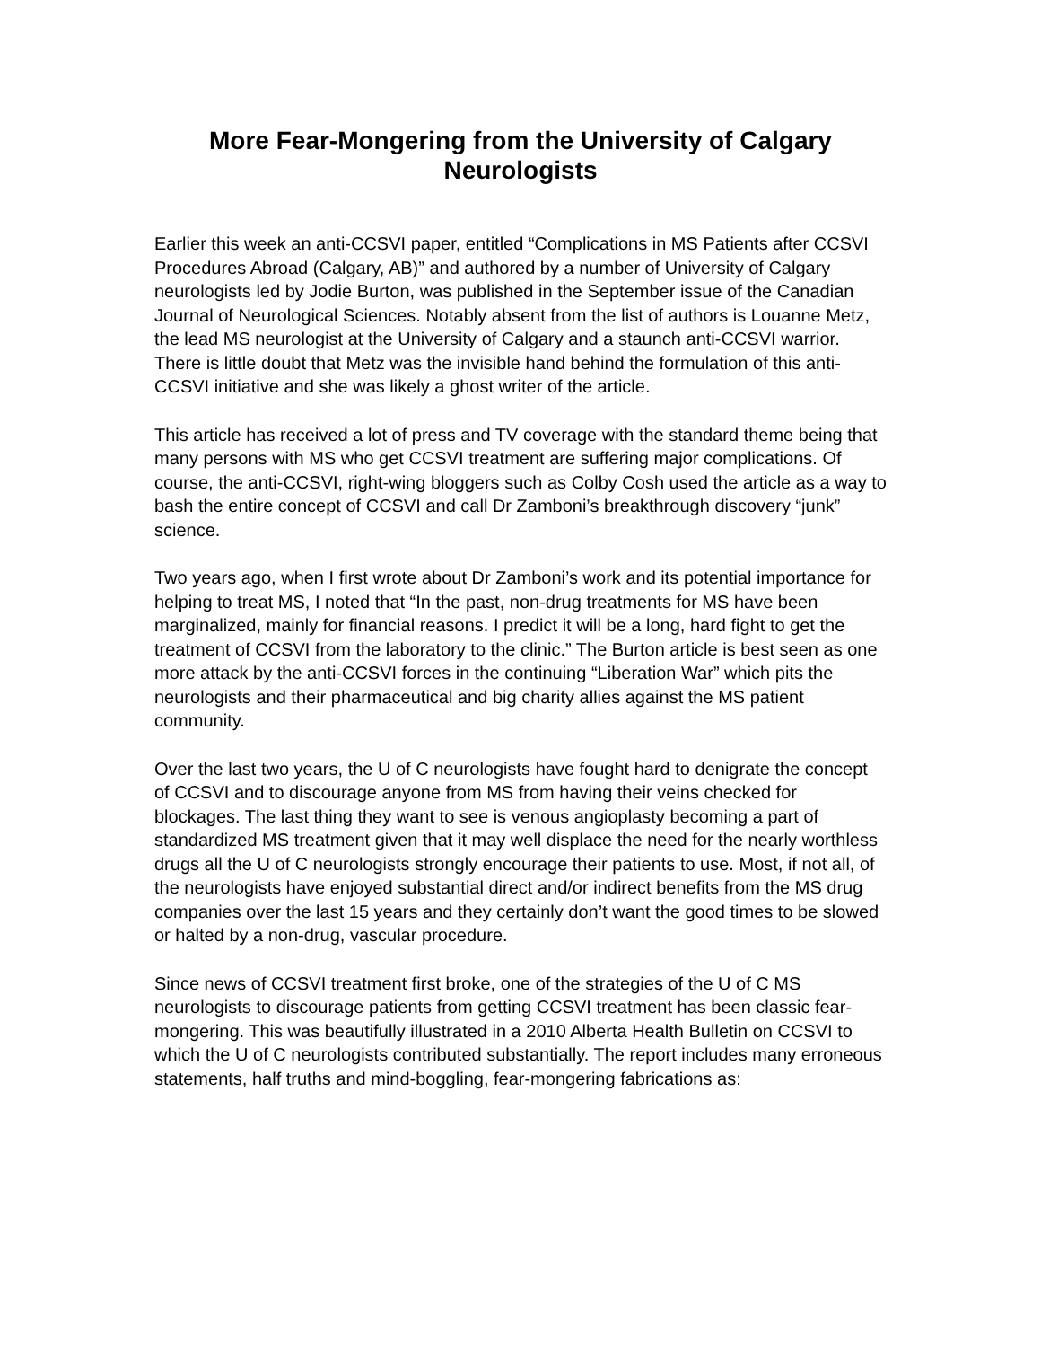More Fear-Mongering from the University of Calgary Neurologists
Earlier this week an anti-CCSVI paper, entitled “Complications in MS Patients after CCSVI Procedures Abroad (Calgary, AB)” and authored by a number of University of Calgary neurologists led by Jodie Burton, was published in the September issue of the Canadian Journal of Neurological Sciences. Notably absent from the list of authors is Louanne Metz, the lead MS neurologist at the University of Calgary and a staunch anti-CCSVI warrior. There is little doubt that Metz was the invisible hand behind the formulation of this anti-CCSVI initiative and she was likely a ghost writer of the article.
This article has received a lot of press and TV coverage with the standard theme being that many persons with MS who get CCSVI treatment are suffering major complications. Of course, the anti-CCSVI, right-wing bloggers such as Colby Cosh used the article as a way to bash the entire concept of CCSVI and call Dr Zamboni’s breakthrough discovery “junk” science.
Two years ago, when I first wrote about Dr Zamboni’s work and its potential importance for helping to treat MS, I noted that “In the past, non-drug treatments for MS have been marginalized, mainly for financial reasons. I predict it will be a long, hard fight to get the treatment of CCSVI from the laboratory to the clinic.” The Burton article is best seen as one more attack by the anti-CCSVI forces in the continuing “Liberation War” which pits the neurologists and their pharmaceutical and big charity allies against the MS patient community.
Over the last two years, the U of C neurologists have fought hard to denigrate the concept of CCSVI and to discourage anyone from MS from having their veins checked for blockages. The last thing they want to see is venous angioplasty becoming a part of standardized MS treatment given that it may well displace the need for the nearly worthless drugs all the U of C neurologists strongly encourage their patients to use. Most, if not all, of the neurologists have enjoyed substantial direct and/or indirect benefits from the MS drug companies over the last 15 years and they certainly don’t want the good times to be slowed or halted by a non-drug, vascular procedure.
Since news of CCSVI treatment first broke, one of the strategies of the U of C MS neurologists to discourage patients from getting CCSVI treatment has been classic fear- mongering. This was beautifully illustrated in a 2010 Alberta Health Bulletin on CCSVI to which the U of C neurologists contributed substantially. The report includes many erroneous statements, half truths and mind-boggling, fear-mongering fabrications as: